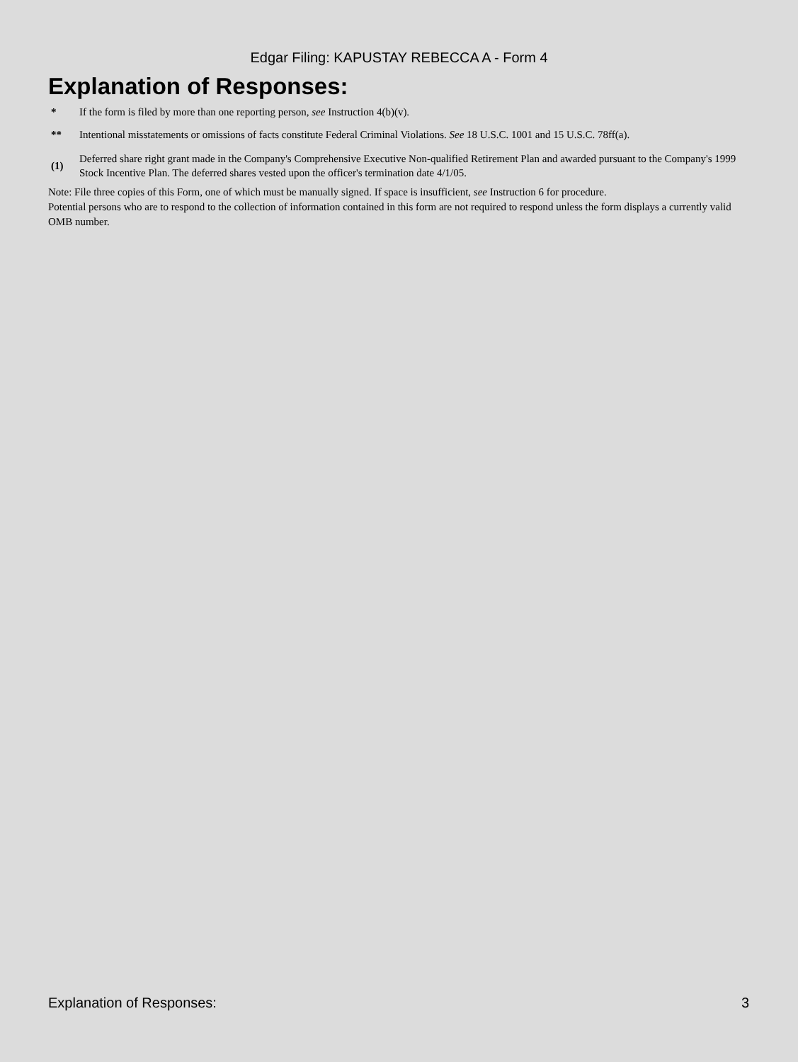Edgar Filing: KAPUSTAY REBECCA A - Form 4
Explanation of Responses:
| * | If the form is filed by more than one reporting person, see Instruction 4(b)(v). |
| ** | Intentional misstatements or omissions of facts constitute Federal Criminal Violations. See 18 U.S.C. 1001 and 15 U.S.C. 78ff(a). |
| (1) | Deferred share right grant made in the Company's Comprehensive Executive Non-qualified Retirement Plan and awarded pursuant to the Company's 1999 Stock Incentive Plan. The deferred shares vested upon the officer's termination date 4/1/05. |
Note: File three copies of this Form, one of which must be manually signed. If space is insufficient, see Instruction 6 for procedure.
Potential persons who are to respond to the collection of information contained in this form are not required to respond unless the form displays a currently valid OMB number.
Explanation of Responses: 3